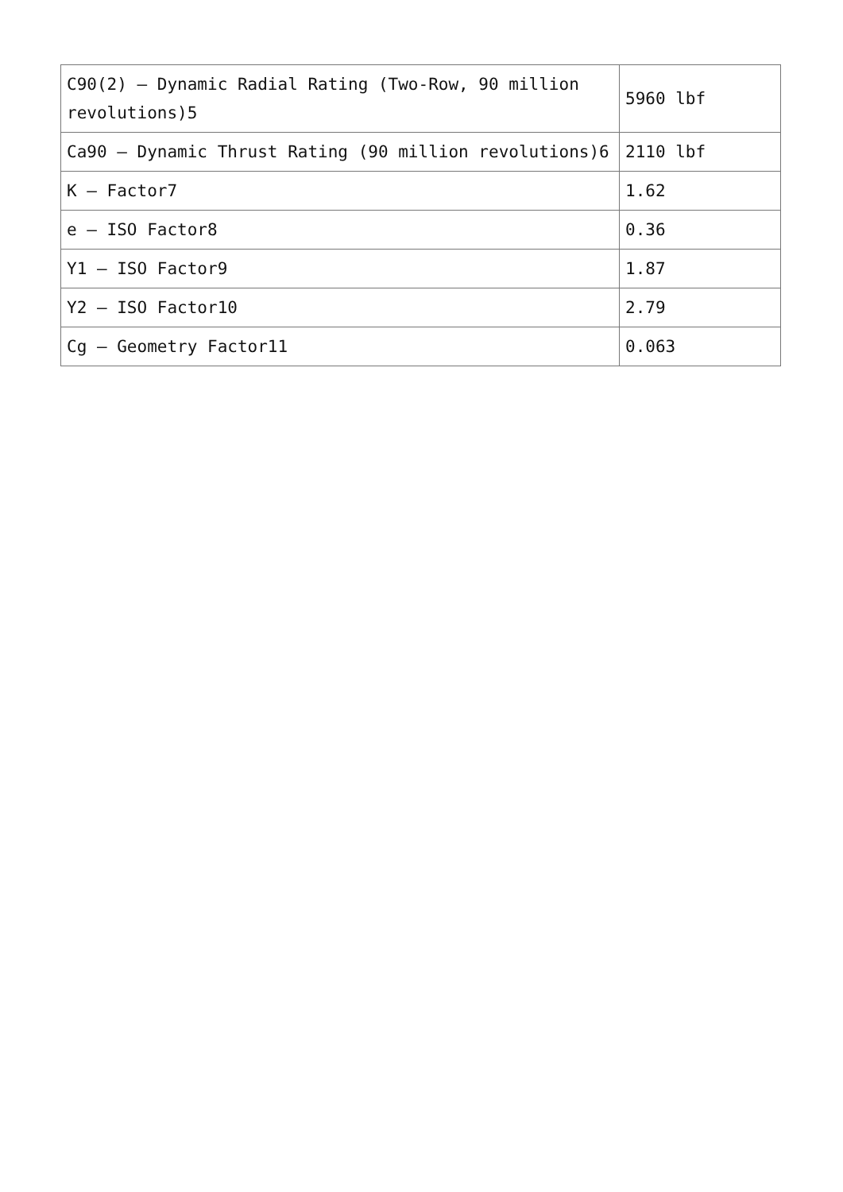| C90(2) – Dynamic Radial Rating (Two-Row, 90 million revolutions)5 | 5960 lbf |
| Ca90 – Dynamic Thrust Rating (90 million revolutions)6 | 2110 lbf |
| K – Factor7 | 1.62 |
| e – ISO Factor8 | 0.36 |
| Y1 – ISO Factor9 | 1.87 |
| Y2 – ISO Factor10 | 2.79 |
| Cg – Geometry Factor11 | 0.063 |